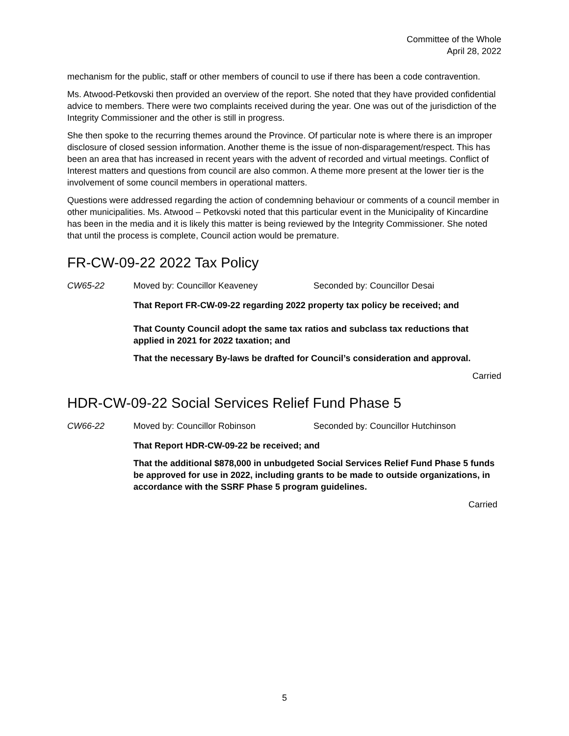Committee of the Whole
April 28, 2022
mechanism for the public, staff or other members of council to use if there has been a code contravention.
Ms. Atwood-Petkovski then provided an overview of the report. She noted that they have provided confidential advice to members. There were two complaints received during the year. One was out of the jurisdiction of the Integrity Commissioner and the other is still in progress.
She then spoke to the recurring themes around the Province. Of particular note is where there is an improper disclosure of closed session information. Another theme is the issue of non-disparagement/respect. This has been an area that has increased in recent years with the advent of recorded and virtual meetings. Conflict of Interest matters and questions from council are also common. A theme more present at the lower tier is the involvement of some council members in operational matters.
Questions were addressed regarding the action of condemning behaviour or comments of a council member in other municipalities. Ms. Atwood – Petkovski noted that this particular event in the Municipality of Kincardine has been in the media and it is likely this matter is being reviewed by the Integrity Commissioner. She noted that until the process is complete, Council action would be premature.
FR-CW-09-22 2022 Tax Policy
CW65-22 Moved by: Councillor Keaveney Seconded by: Councillor Desai
That Report FR-CW-09-22 regarding 2022 property tax policy be received; and
That County Council adopt the same tax ratios and subclass tax reductions that applied in 2021 for 2022 taxation; and
That the necessary By-laws be drafted for Council’s consideration and approval.
Carried
HDR-CW-09-22 Social Services Relief Fund Phase 5
CW66-22 Moved by: Councillor Robinson Seconded by: Councillor Hutchinson
That Report HDR-CW-09-22 be received; and
That the additional $878,000 in unbudgeted Social Services Relief Fund Phase 5 funds be approved for use in 2022, including grants to be made to outside organizations, in accordance with the SSRF Phase 5 program guidelines.
Carried
5